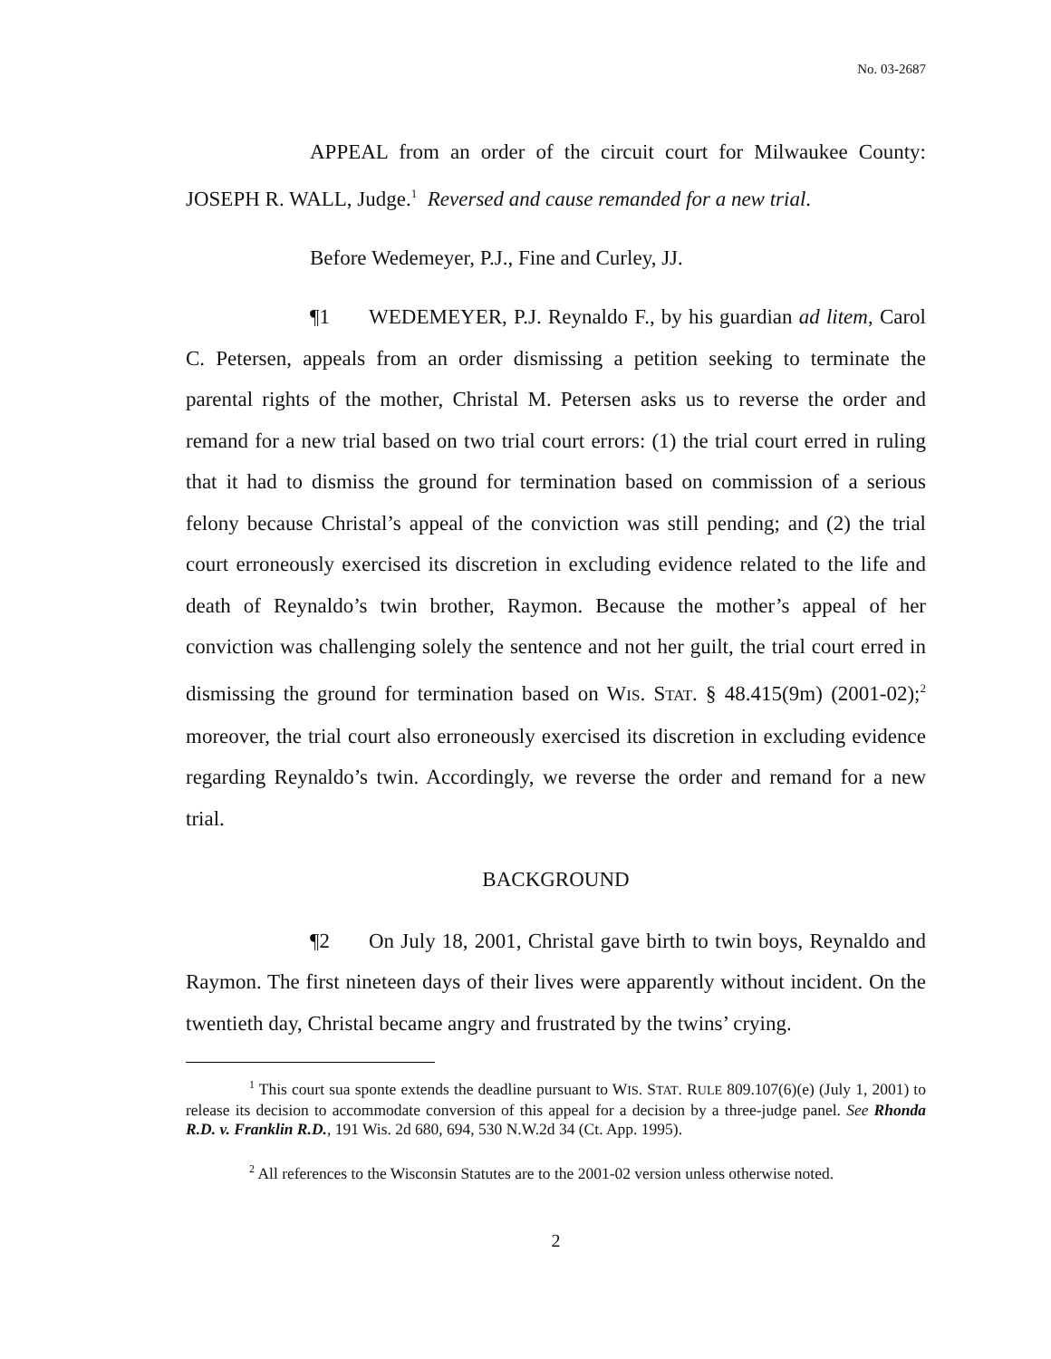No. 03-2687
APPEAL from an order of the circuit court for Milwaukee County: JOSEPH R. WALL, Judge.<sup>1</sup> Reversed and cause remanded for a new trial.
Before Wedemeyer, P.J., Fine and Curley, JJ.
¶1 WEDEMEYER, P.J. Reynaldo F., by his guardian ad litem, Carol C. Petersen, appeals from an order dismissing a petition seeking to terminate the parental rights of the mother, Christal M. Petersen asks us to reverse the order and remand for a new trial based on two trial court errors: (1) the trial court erred in ruling that it had to dismiss the ground for termination based on commission of a serious felony because Christal’s appeal of the conviction was still pending; and (2) the trial court erroneously exercised its discretion in excluding evidence related to the life and death of Reynaldo’s twin brother, Raymon. Because the mother’s appeal of her conviction was challenging solely the sentence and not her guilt, the trial court erred in dismissing the ground for termination based on WIS. STAT. § 48.415(9m) (2001-02);<sup>2</sup> moreover, the trial court also erroneously exercised its discretion in excluding evidence regarding Reynaldo’s twin. Accordingly, we reverse the order and remand for a new trial.
BACKGROUND
¶2 On July 18, 2001, Christal gave birth to twin boys, Reynaldo and Raymon. The first nineteen days of their lives were apparently without incident. On the twentieth day, Christal became angry and frustrated by the twins’ crying.
<sup>1</sup> This court sua sponte extends the deadline pursuant to WIS. STAT. RULE 809.107(6)(e) (July 1, 2001) to release its decision to accommodate conversion of this appeal for a decision by a three-judge panel. See Rhonda R.D. v. Franklin R.D., 191 Wis. 2d 680, 694, 530 N.W.2d 34 (Ct. App. 1995).
<sup>2</sup> All references to the Wisconsin Statutes are to the 2001-02 version unless otherwise noted.
2